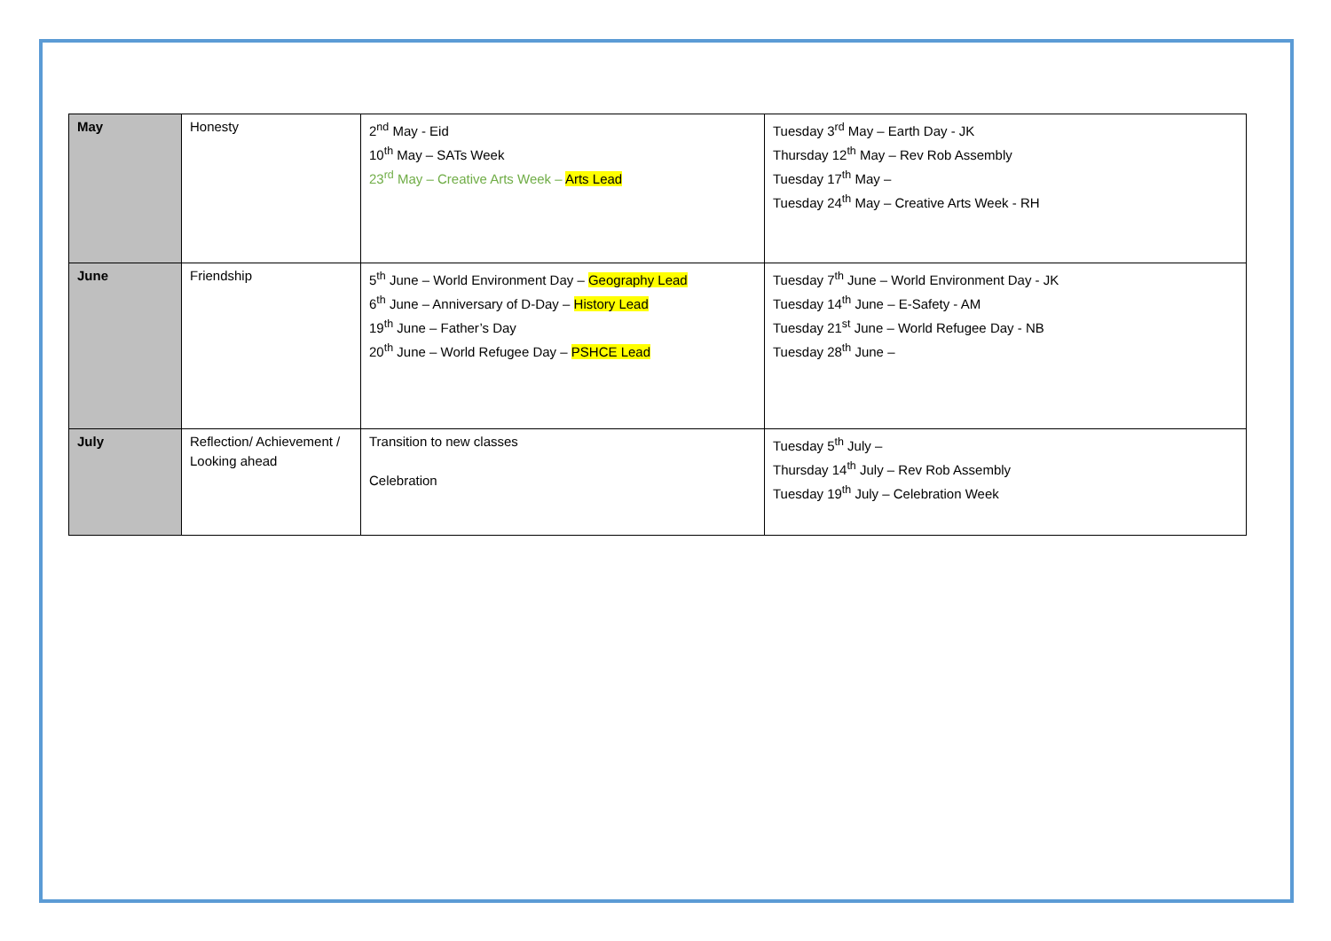| May | Honesty | 2<sup>nd</sup> May - Eid 10<sup>th</sup> May – SATs Week 23<sup>rd</sup> May – Creative Arts Week – Arts Lead | Tuesday 3<sup>rd</sup> May – Earth Day - JK Thursday 12<sup>th</sup> May – Rev Rob Assembly Tuesday 17<sup>th</sup> May – Tuesday 24<sup>th</sup> May – Creative Arts Week - RH |
| June | Friendship | 5<sup>th</sup> June – World Environment Day – Geography Lead 6<sup>th</sup> June – Anniversary of D-Day – History Lead 19<sup>th</sup> June – Father’s Day 20<sup>th</sup> June – World Refugee Day – PSHCE Lead | Tuesday 7<sup>th</sup> June – World Environment Day - JK Tuesday 14<sup>th</sup> June – E-Safety - AM Tuesday 21<sup>st</sup> June – World Refugee Day - NB Tuesday 28<sup>th</sup> June – |
| July | Reflection/ Achievement / Looking ahead | Transition to new classes Celebration | Tuesday 5<sup>th</sup> July – Thursday 14<sup>th</sup> July – Rev Rob Assembly Tuesday 19<sup>th</sup> July – Celebration Week |